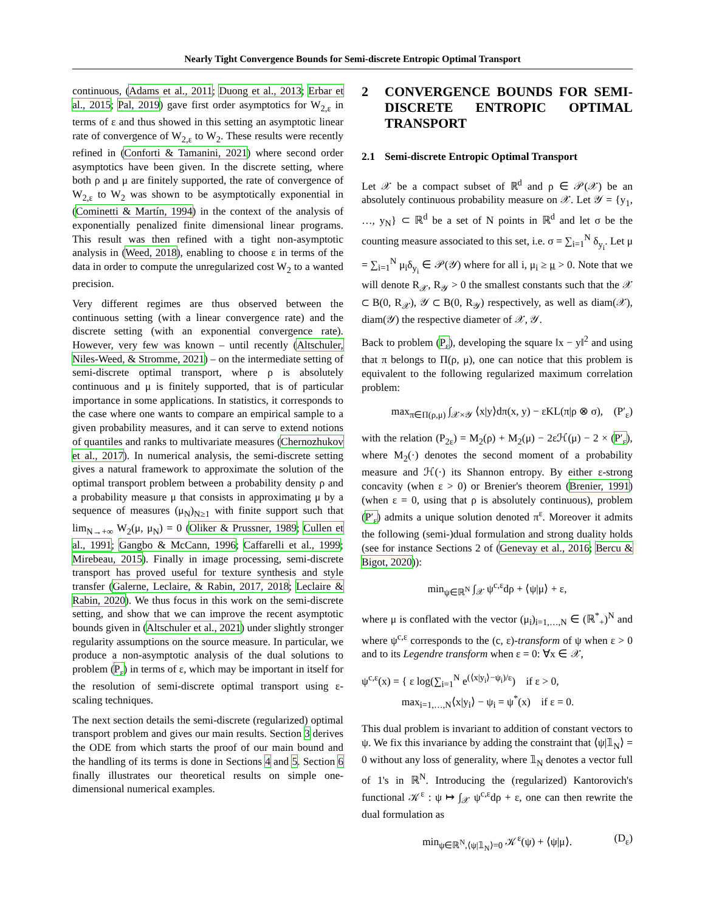Nearly Tight Convergence Bounds for Semi-discrete Entropic Optimal Transport
continuous, (Adams et al., 2011; Duong et al., 2013; Erbar et al., 2015; Pal, 2019) gave first order asymptotics for W<sub>2,ε</sub> in terms of ε and thus showed in this setting an asymptotic linear rate of convergence of W<sub>2,ε</sub> to W<sub>2</sub>. These results were recently refined in (Conforti & Tamanini, 2021) where second order asymptotics have been given. In the discrete setting, where both ρ and μ are finitely supported, the rate of convergence of W<sub>2,ε</sub> to W<sub>2</sub> was shown to be asymptotically exponential in (Cominetti & Martín, 1994) in the context of the analysis of exponentially penalized finite dimensional linear programs. This result was then refined with a tight non-asymptotic analysis in (Weed, 2018), enabling to choose ε in terms of the data in order to compute the unregularized cost W<sub>2</sub> to a wanted precision.
Very different regimes are thus observed between the continuous setting (with a linear convergence rate) and the discrete setting (with an exponential convergence rate). However, very few was known – until recently (Altschuler, Niles-Weed, & Stromme, 2021) – on the intermediate setting of semi-discrete optimal transport, where ρ is absolutely continuous and μ is finitely supported, that is of particular importance in some applications. In statistics, it corresponds to the case where one wants to compare an empirical sample to a given probability measures, and it can serve to extend notions of quantiles and ranks to multivariate measures (Chernozhukov et al., 2017). In numerical analysis, the semi-discrete setting gives a natural framework to approximate the solution of the optimal transport problem between a probability density ρ and a probability measure μ that consists in approximating μ by a sequence of measures (μ<sub>N</sub>)<sub>N≥1</sub> with finite support such that lim<sub>N→+∞</sub> W<sub>2</sub>(μ, μ<sub>N</sub>) = 0 (Oliker & Prussner, 1989; Cullen et al., 1991; Gangbo & McCann, 1996; Caffarelli et al., 1999; Mirebeau, 2015). Finally in image processing, semi-discrete transport has proved useful for texture synthesis and style transfer (Galerne, Leclaire, & Rabin, 2017, 2018; Leclaire & Rabin, 2020). We thus focus in this work on the semi-discrete setting, and show that we can improve the recent asymptotic bounds given in (Altschuler et al., 2021) under slightly stronger regularity assumptions on the source measure. In particular, we produce a non-asymptotic analysis of the dual solutions to problem (P<sub>ε</sub>) in terms of ε, which may be important in itself for the resolution of semi-discrete optimal transport using ε-scaling techniques.
The next section details the semi-discrete (regularized) optimal transport problem and gives our main results. Section 3 derives the ODE from which starts the proof of our main bound and the handling of its terms is done in Sections 4 and 5. Section 6 finally illustrates our theoretical results on simple one-dimensional numerical examples.
2 CONVERGENCE BOUNDS FOR SEMI-DISCRETE ENTROPIC OPTIMAL TRANSPORT
2.1 Semi-discrete Entropic Optimal Transport
Let 𝒳 be a compact subset of ℝ<sup>d</sup> and ρ ∈ 𝒫(𝒳) be an absolutely continuous probability measure on 𝒳. Let 𝒴 = {y<sub>1</sub>, …, y<sub>N</sub>} ⊂ ℝ<sup>d</sup> be a set of N points in ℝ<sup>d</sup> and let σ be the counting measure associated to this set, i.e. σ = ∑<sub>i=1</sub><sup>N</sup> δ<sub>y<sub>i</sub></sub>. Let μ = ∑<sub>i=1</sub><sup>N</sup> μ<sub>i</sub>δ<sub>y<sub>i</sub></sub> ∈ 𝒫(𝒴) where for all i, μ<sub>i</sub> ≥ μ > 0. Note that we will denote R<sub>𝒳</sub>, R<sub>𝒴</sub> > 0 the smallest constants such that the 𝒳 ⊂ B(0, R<sub>𝒳</sub>), 𝒴 ⊂ B(0, R<sub>𝒴</sub>) respectively, as well as diam(𝒳), diam(𝒴) the respective diameter of 𝒳, 𝒴.
Back to problem (P<sub>ε</sub>), developing the square ‖x − y‖<sup>2</sup> and using that π belongs to Π(ρ, μ), one can notice that this problem is equivalent to the following regularized maximum correlation problem:
max<sub>π∈Π(ρ,μ)</sub> ∫<sub>𝒳×𝒴</sub> ⟨x|y⟩dπ(x, y) − εKL(π|ρ ⊗ σ), (P′<sub>ε</sub>)
with the relation (P<sub>2ε</sub>) = M<sub>2</sub>(ρ) + M<sub>2</sub>(μ) − 2εℋ(μ) − 2 × (P′<sub>ε</sub>), where M<sub>2</sub>(·) denotes the second moment of a probability measure and ℋ(·) its Shannon entropy. By either ε-strong concavity (when ε > 0) or Brenier's theorem (Brenier, 1991) (when ε = 0, using that ρ is absolutely continuous), problem (P′<sub>ε</sub>) admits a unique solution denoted π<sup>ε</sup>. Moreover it admits the following (semi-)dual formulation and strong duality holds (see for instance Sections 2 of (Genevay et al., 2016; Bercu & Bigot, 2020)):
min<sub>ψ∈ℝ<sup>N</sup></sub> ∫<sub>𝒳</sub> ψ<sup>c,ε</sup>dρ + ⟨ψ|μ⟩ + ε,
where μ is conflated with the vector (μ<sub>i</sub>)<sub>i=1,…,N</sub> ∈ (ℝ<sup>*</sup><sub>+</sub>)<sup>N</sup> and where ψ<sup>c,ε</sup> corresponds to the (c, ε)-transform of ψ when ε > 0 and to its Legendre transform when ε = 0: ∀x ∈ 𝒳,
ψ<sup>c,ε</sup>(x) = { ε log(∑<sub>i=1</sub><sup>N</sup> e<sup>(⟨x|y<sub>i</sub>⟩−ψ<sub>i</sub>)/ε</sup>) if ε > 0,
max<sub>i=1,…,N</sub>⟨x|y<sub>i</sub>⟩ − ψ<sub>i</sub> = ψ<sup>*</sup>(x) if ε = 0.
This dual problem is invariant to addition of constant vectors to ψ. We fix this invariance by adding the constraint that ⟨ψ|𝟙<sub>N</sub>⟩ = 0 without any loss of generality, where 𝟙<sub>N</sub> denotes a vector full of 1's in ℝ<sup>N</sup>. Introducing the (regularized) Kantorovich's functional 𝒦<sup>ε</sup> : ψ ↦ ∫<sub>𝒳</sub> ψ<sup>c,ε</sup>dρ + ε, one can then rewrite the dual formulation as
min<sub>ψ∈ℝ<sup>N</sup>,⟨ψ|𝟙<sub>N</sub>⟩=0</sub> 𝒦<sup>ε</sup>(ψ) + ⟨ψ|μ⟩. (D<sub>ε</sub>)